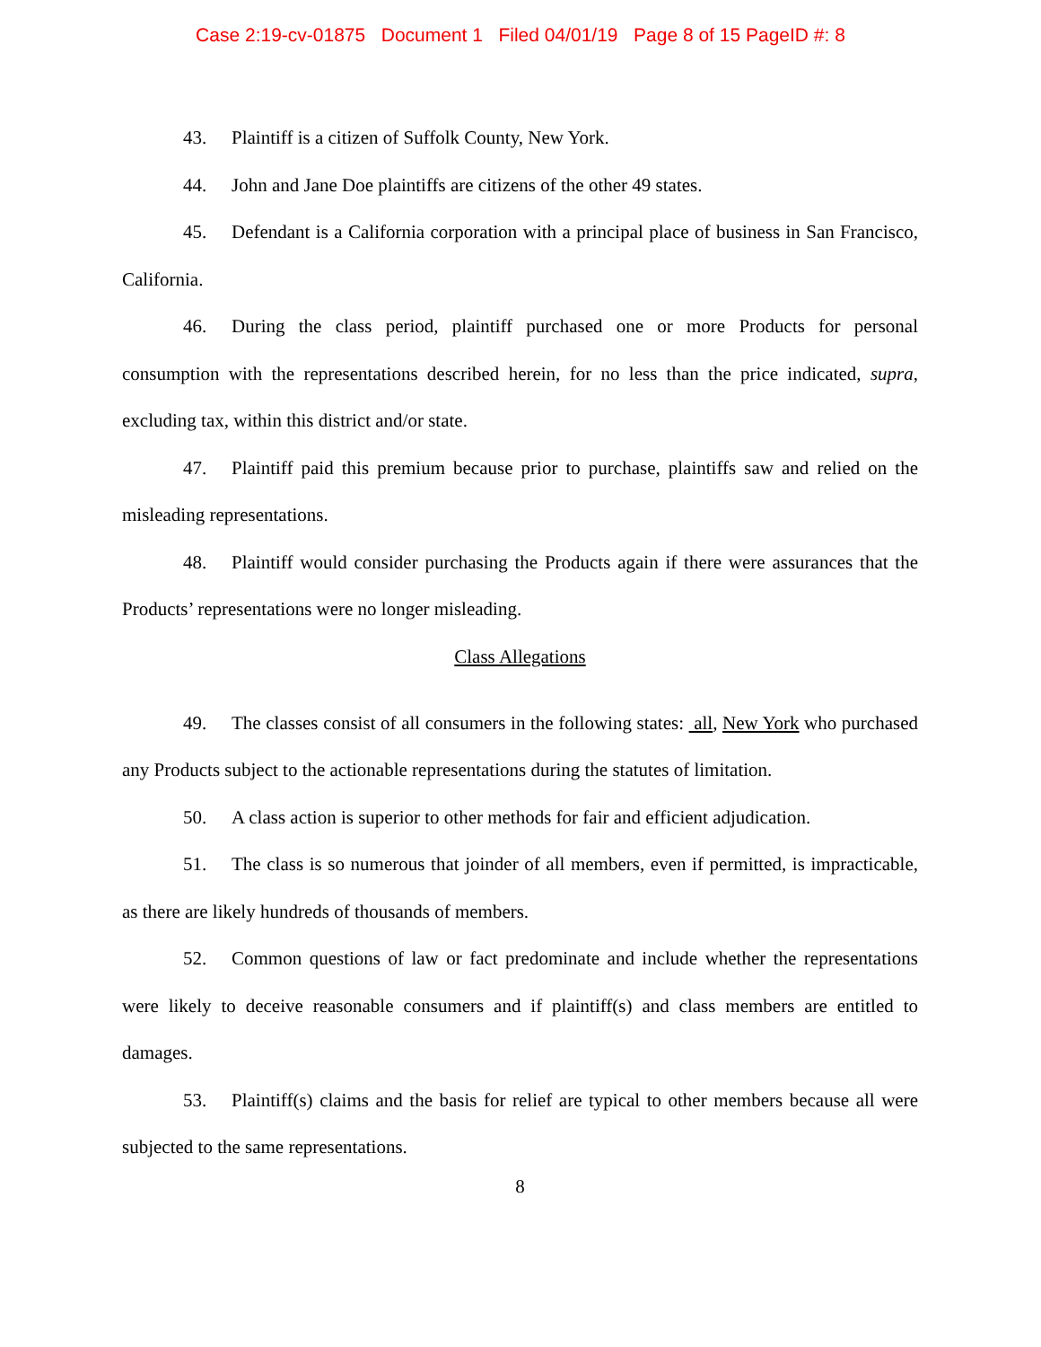Case 2:19-cv-01875 Document 1 Filed 04/01/19 Page 8 of 15 PageID #: 8
43. Plaintiff is a citizen of Suffolk County, New York.
44. John and Jane Doe plaintiffs are citizens of the other 49 states.
45. Defendant is a California corporation with a principal place of business in San Francisco, California.
46. During the class period, plaintiff purchased one or more Products for personal consumption with the representations described herein, for no less than the price indicated, supra, excluding tax, within this district and/or state.
47. Plaintiff paid this premium because prior to purchase, plaintiffs saw and relied on the misleading representations.
48. Plaintiff would consider purchasing the Products again if there were assurances that the Products’ representations were no longer misleading.
Class Allegations
49. The classes consist of all consumers in the following states: all, New York who purchased any Products subject to the actionable representations during the statutes of limitation.
50. A class action is superior to other methods for fair and efficient adjudication.
51. The class is so numerous that joinder of all members, even if permitted, is impracticable, as there are likely hundreds of thousands of members.
52. Common questions of law or fact predominate and include whether the representations were likely to deceive reasonable consumers and if plaintiff(s) and class members are entitled to damages.
53. Plaintiff(s) claims and the basis for relief are typical to other members because all were subjected to the same representations.
8